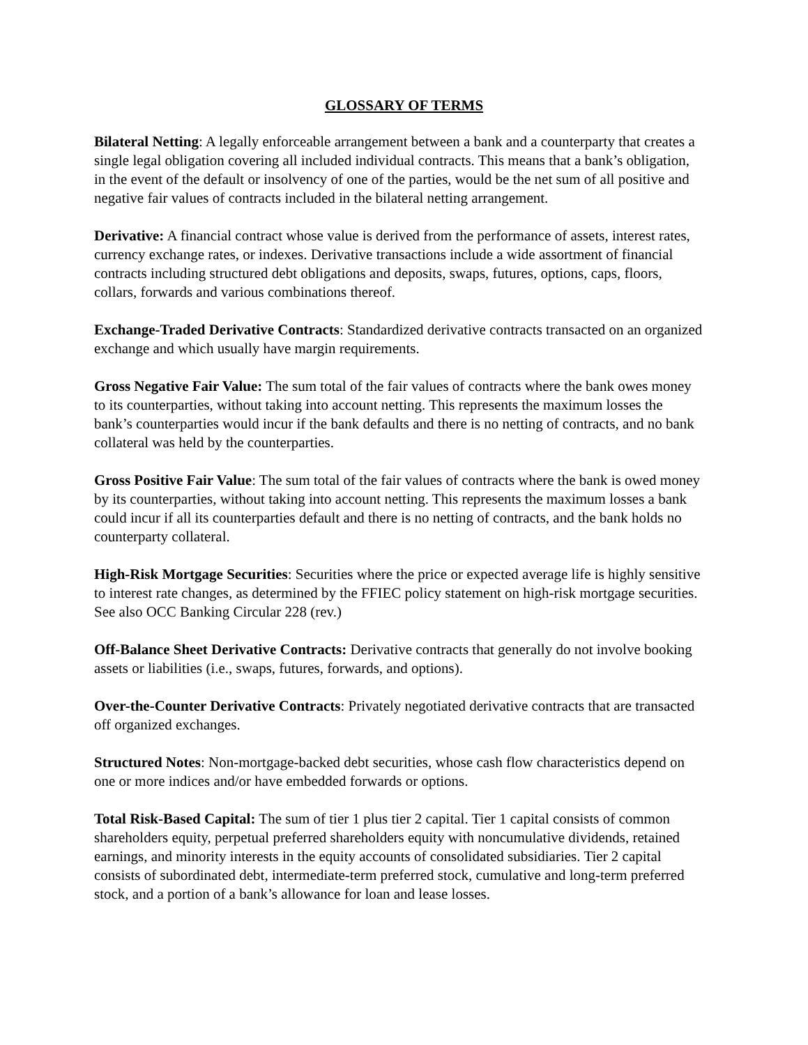GLOSSARY OF TERMS
Bilateral Netting: A legally enforceable arrangement between a bank and a counterparty that creates a single legal obligation covering all included individual contracts. This means that a bank’s obligation, in the event of the default or insolvency of one of the parties, would be the net sum of all positive and negative fair values of contracts included in the bilateral netting arrangement.
Derivative: A financial contract whose value is derived from the performance of assets, interest rates, currency exchange rates, or indexes. Derivative transactions include a wide assortment of financial contracts including structured debt obligations and deposits, swaps, futures, options, caps, floors, collars, forwards and various combinations thereof.
Exchange-Traded Derivative Contracts: Standardized derivative contracts transacted on an organized exchange and which usually have margin requirements.
Gross Negative Fair Value: The sum total of the fair values of contracts where the bank owes money to its counterparties, without taking into account netting. This represents the maximum losses the bank’s counterparties would incur if the bank defaults and there is no netting of contracts, and no bank collateral was held by the counterparties.
Gross Positive Fair Value: The sum total of the fair values of contracts where the bank is owed money by its counterparties, without taking into account netting. This represents the maximum losses a bank could incur if all its counterparties default and there is no netting of contracts, and the bank holds no counterparty collateral.
High-Risk Mortgage Securities: Securities where the price or expected average life is highly sensitive to interest rate changes, as determined by the FFIEC policy statement on high-risk mortgage securities. See also OCC Banking Circular 228 (rev.)
Off-Balance Sheet Derivative Contracts: Derivative contracts that generally do not involve booking assets or liabilities (i.e., swaps, futures, forwards, and options).
Over-the-Counter Derivative Contracts: Privately negotiated derivative contracts that are transacted off organized exchanges.
Structured Notes: Non-mortgage-backed debt securities, whose cash flow characteristics depend on one or more indices and/or have embedded forwards or options.
Total Risk-Based Capital: The sum of tier 1 plus tier 2 capital. Tier 1 capital consists of common shareholders equity, perpetual preferred shareholders equity with noncumulative dividends, retained earnings, and minority interests in the equity accounts of consolidated subsidiaries. Tier 2 capital consists of subordinated debt, intermediate-term preferred stock, cumulative and long-term preferred stock, and a portion of a bank’s allowance for loan and lease losses.